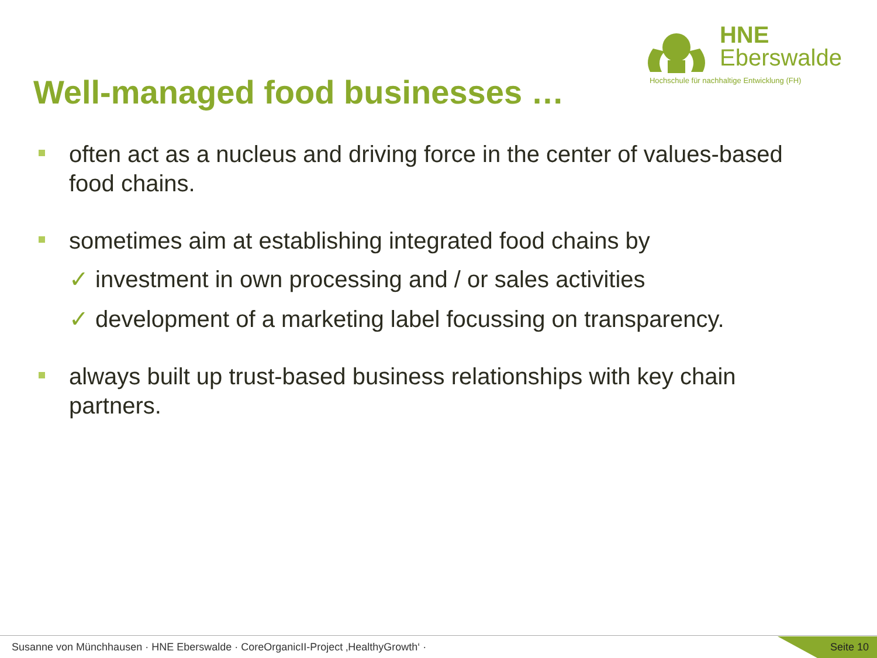HNE
Eberswalde
Hochschule für nachhaltige Entwicklung (FH)
Well-managed food businesses …
often act as a nucleus and driving force in the center of values-based food chains.
sometimes aim at establishing integrated food chains by
✓ investment in own processing and / or sales activities
✓ development of a marketing label focussing on transparency.
always built up trust-based business relationships with key chain partners.
Susanne von Münchhausen · HNE Eberswalde · CoreOrganicII-Project ‚HealthyGrowth‘ · Seite 10